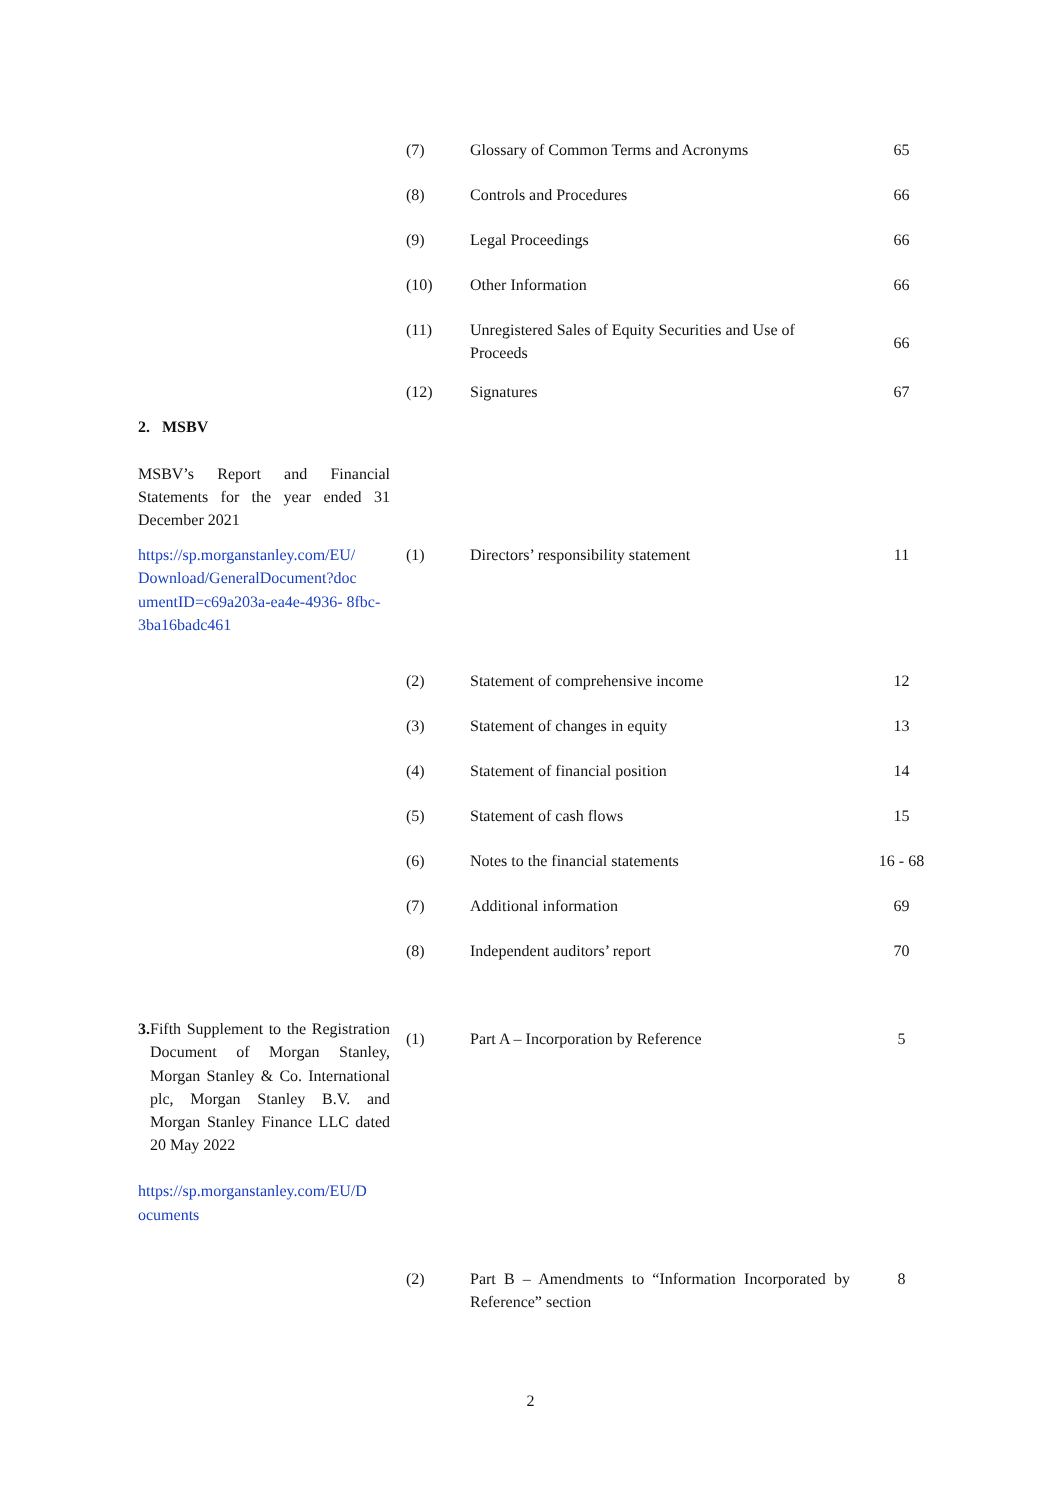| | (7) | Glossary of Common Terms and Acronyms | 65 |
| | (8) | Controls and Procedures | 66 |
| | (9) | Legal Proceedings | 66 |
| | (10) | Other Information | 66 |
| | (11) | Unregistered Sales of Equity Securities and Use of Proceeds | 66 |
| | (12) | Signatures | 67 |
| 2. MSBV MSBV’s Report and Financial Statements for the year ended 31 December 2021 | | | |
| https://sp.morganstanley.com/EU/ Download/GeneralDocument?doc umentID=c69a203a-ea4e-4936- 8fbc-3ba16badc461 | (1) | Directors’ responsibility statement | 11 |
| | (2) | Statement of comprehensive income | 12 |
| | (3) | Statement of changes in equity | 13 |
| | (4) | Statement of financial position | 14 |
| | (5) | Statement of cash flows | 15 |
| | (6) | Notes to the financial statements | 16 - 68 |
| | (7) | Additional information | 69 |
| | (8) | Independent auditors’ report | 70 |
| 3. Fifth Supplement to the Registration Document of Morgan Stanley, Morgan Stanley & Co. International plc, Morgan Stanley B.V. and Morgan Stanley Finance LLC dated 20 May 2022 https://sp.morganstanley.com/EU/D ocuments | (1) | Part A – Incorporation by Reference | 5 |
| | (2) | Part B – Amendments to “Information Incorporated by Reference” section | 8 |
2